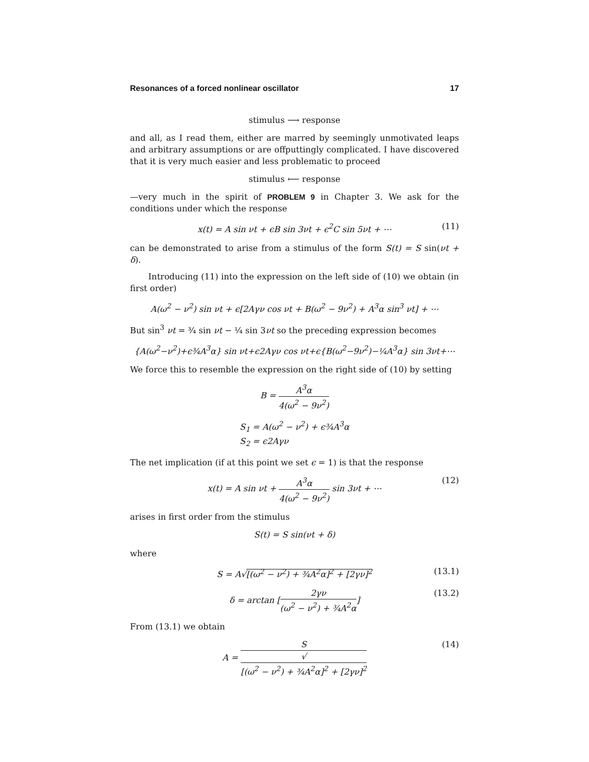Resonances of a forced nonlinear oscillator 17
stimulus ⟶ response
and all, as I read them, either are marred by seemingly unmotivated leaps and arbitrary assumptions or are offputtingly complicated. I have discovered that it is very much easier and less problematic to proceed
stimulus ⟵ response
—very much in the spirit of PROBLEM 9 in Chapter 3. We ask for the conditions under which the response
x(t) = A sin νt + ϵB sin 3νt + ϵ<sup>2</sup>C sin 5νt + ⋯ (11)
can be demonstrated to arise from a stimulus of the form S(t) = S sin(νt + δ).
Introducing (11) into the expression on the left side of (10) we obtain (in first order)
A(ω<sup>2</sup> − ν<sup>2</sup>) sin νt + ϵ[2Aγν cos νt + B(ω<sup>2</sup> − 9ν<sup>2</sup>) + A<sup>3</sup>α sin<sup>3</sup> νt] + ⋯
But sin<sup>3</sup> νt = ¾ sin νt − ¼ sin 3νt so the preceding expression becomes
{A(ω<sup>2</sup>−ν<sup>2</sup>)+ϵ¾A<sup>3</sup>α} sin νt+ϵ2Aγν cos νt+ϵ{B(ω<sup>2</sup>−9ν<sup>2</sup>)−¼A<sup>3</sup>α} sin 3νt+⋯
We force this to resemble the expression on the right side of (10) by setting
B = A<sup>3</sup>α 4(ω<sup>2</sup> − 9ν<sup>2</sup>)
S<sub>1</sub> = A(ω<sup>2</sup> − ν<sup>2</sup>) + ϵ¾A<sup>3</sup>α
S<sub>2</sub> = ϵ2Aγν
The net implication (if at this point we set ϵ = 1) is that the response
x(t) = A sin νt + A<sup>3</sup>α 4(ω<sup>2</sup> − 9ν<sup>2</sup>) sin 3νt + ⋯ (12)
arises in first order from the stimulus
S(t) = S sin(νt + δ)
where
S = A√[(ω<sup>2</sup> − ν<sup>2</sup>) + ¾A<sup>2</sup>α]<sup>2</sup> + [2γν]<sup>2</sup> (13.1)
δ = arctan [2γν (ω<sup>2</sup> − ν<sup>2</sup>) + ¾A<sup>2</sup>α] (13.2)
From (13.1) we obtain
A = S √
[(ω<sup>2</sup> − ν<sup>2</sup>) + ¾A<sup>2</sup>α]<sup>2</sup> + [2γν]<sup>2</sup> (14)